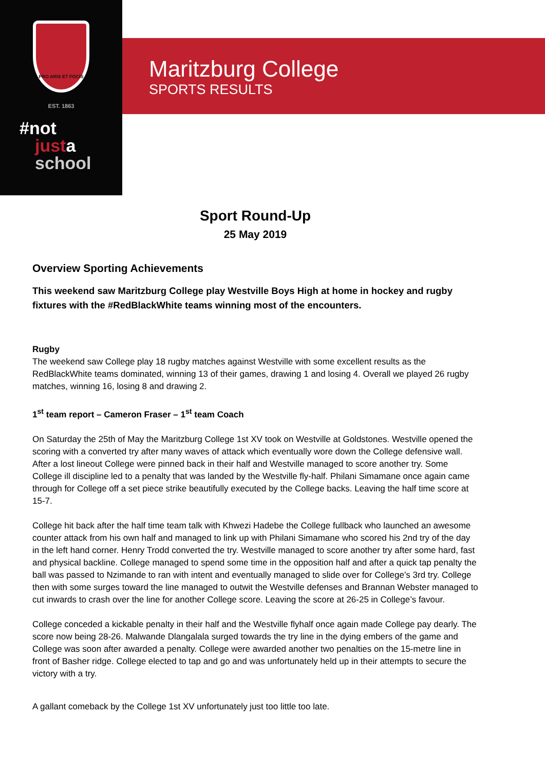PRO ARIS ET FOCIS
EST. 1863
#not
justa
school
Maritzburg College
SPORTS RESULTS
Sport Round-Up
25 May 2019
Overview Sporting Achievements
This weekend saw Maritzburg College play Westville Boys High at home in hockey and rugby fixtures with the #RedBlackWhite teams winning most of the encounters.
Rugby
The weekend saw College play 18 rugby matches against Westville with some excellent results as the RedBlackWhite teams dominated, winning 13 of their games, drawing 1 and losing 4. Overall we played 26 rugby matches, winning 16, losing 8 and drawing 2.
1<sup>st</sup> team report – Cameron Fraser – 1<sup>st</sup> team Coach
On Saturday the 25th of May the Maritzburg College 1st XV took on Westville at Goldstones. Westville opened the scoring with a converted try after many waves of attack which eventually wore down the College defensive wall. After a lost lineout College were pinned back in their half and Westville managed to score another try. Some College ill discipline led to a penalty that was landed by the Westville fly-half. Philani Simamane once again came through for College off a set piece strike beautifully executed by the College backs. Leaving the half time score at 15-7.
College hit back after the half time team talk with Khwezi Hadebe the College fullback who launched an awesome counter attack from his own half and managed to link up with Philani Simamane who scored his 2nd try of the day in the left hand corner. Henry Trodd converted the try. Westville managed to score another try after some hard, fast and physical backline. College managed to spend some time in the opposition half and after a quick tap penalty the ball was passed to Nzimande to ran with intent and eventually managed to slide over for College’s 3rd try. College then with some surges toward the line managed to outwit the Westville defenses and Brannan Webster managed to cut inwards to crash over the line for another College score. Leaving the score at 26-25 in College’s favour.
College conceded a kickable penalty in their half and the Westville flyhalf once again made College pay dearly. The score now being 28-26. Malwande Dlangalala surged towards the try line in the dying embers of the game and College was soon after awarded a penalty. College were awarded another two penalties on the 15-metre line in front of Basher ridge. College elected to tap and go and was unfortunately held up in their attempts to secure the victory with a try.
A gallant comeback by the College 1st XV unfortunately just too little too late.